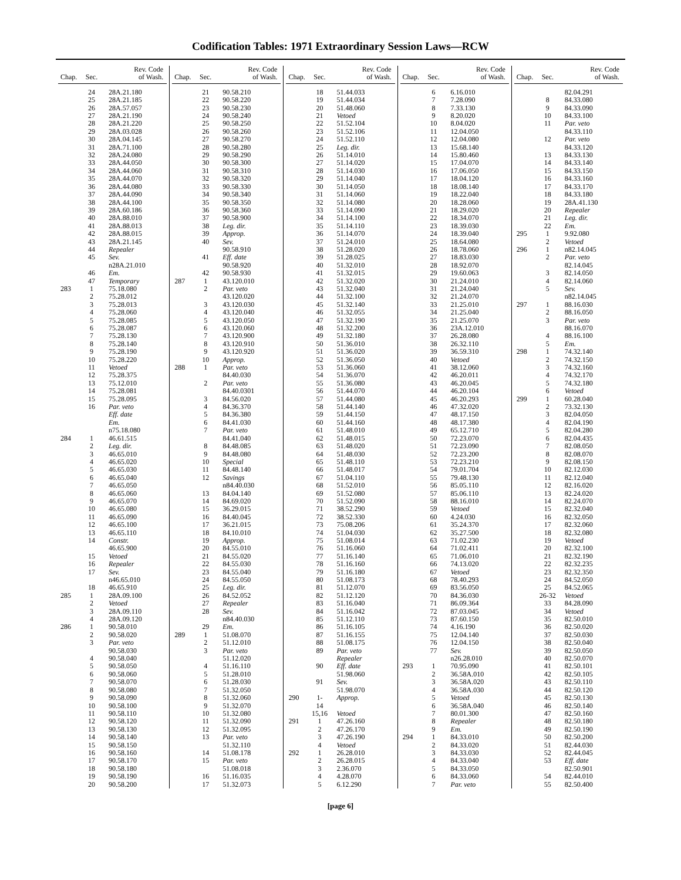Codification Tables: 1971 Extraordinary Session Laws—RCW
| Chap. | Sec. | Rev. Code of Wash. |
| --- | --- | --- |
| | 24 | 28A.21.180 |
| | 25 | 28A.21.185 |
| | 26 | 28A.57.057 |
| | 27 | 28A.21.190 |
| | 28 | 28A.21.220 |
| | 29 | 28A.03.028 |
| | 30 | 28A.04.145 |
| | 31 | 28A.71.100 |
| | 32 | 28A.24.080 |
| | 33 | 28A.44.050 |
| | 34 | 28A.44.060 |
| | 35 | 28A.44.070 |
| | 36 | 28A.44.080 |
| | 37 | 28A.44.090 |
| | 38 | 28A.44.100 |
| | 39 | 28A.60.186 |
| | 40 | 28A.88.010 |
| | 41 | 28A.88.013 |
| | 42 | 28A.88.015 |
| | 43 | 28A.21.145 |
| | 44 | Repealer |
| | 45 | Sev. |
| | | n28A.21.010 |
| | 46 | Em. |
| | 47 | Temporary |
| 283 | 1 | 75.18.080 |
| | 2 | 75.28.012 |
| | 3 | 75.28.013 |
| | 4 | 75.28.060 |
| | 5 | 75.28.085 |
| | 6 | 75.28.087 |
| | 7 | 75.28.130 |
| | 8 | 75.28.140 |
| | 9 | 75.28.190 |
| | 10 | 75.28.220 |
| | 11 | Vetoed |
| | 12 | 75.28.375 |
| | 13 | 75.12.010 |
| | 14 | 75.28.081 |
| | 15 | 75.28.095 |
| | 16 | Par. veto |
| | | Eff. date |
| | | Em. |
| | | n75.18.080 |
| 284 | 1 | 46.61.515 |
| | 2 | Leg. dir. |
| | 3 | 46.65.010 |
| | 4 | 46.65.020 |
| | 5 | 46.65.030 |
| | 6 | 46.65.040 |
| | 7 | 46.65.050 |
| | 8 | 46.65.060 |
| | 9 | 46.65.070 |
| | 10 | 46.65.080 |
| | 11 | 46.65.090 |
| | 12 | 46.65.100 |
| | 13 | 46.65.110 |
| | 14 | Constr. |
| | | 46.65.900 |
| | 15 | Vetoed |
| | 16 | Repealer |
| | 17 | Sev. |
| | | n46.65.010 |
| | 18 | 46.65.910 |
| 285 | 1 | 28A.09.100 |
| | 2 | Vetoed |
| | 3 | 28A.09.110 |
| | 4 | 28A.09.120 |
| 286 | 1 | 90.58.010 |
| | 2 | 90.58.020 |
| | 3 | Par. veto |
| | | 90.58.030 |
| | 4 | 90.58.040 |
| | 5 | 90.58.050 |
| | 6 | 90.58.060 |
| | 7 | 90.58.070 |
| | 8 | 90.58.080 |
| | 9 | 90.58.090 |
| | 10 | 90.58.100 |
| | 11 | 90.58.110 |
| | 12 | 90.58.120 |
| | 13 | 90.58.130 |
| | 14 | 90.58.140 |
| | 15 | 90.58.150 |
| | 16 | 90.58.160 |
| | 17 | 90.58.170 |
| | 18 | 90.58.180 |
| | 19 | 90.58.190 |
| | 20 | 90.58.200 |
| Chap. | Sec. | Rev. Code of Wash. |
| --- | --- | --- |
| | 21 | 90.58.210 |
| | 22 | 90.58.220 |
| | 23 | 90.58.230 |
| | 24 | 90.58.240 |
| | 25 | 90.58.250 |
| | 26 | 90.58.260 |
| | 27 | 90.58.270 |
| | 28 | 90.58.280 |
| | 29 | 90.58.290 |
| | 30 | 90.58.300 |
| | 31 | 90.58.310 |
| | 32 | 90.58.320 |
| | 33 | 90.58.330 |
| | 34 | 90.58.340 |
| | 35 | 90.58.350 |
| | 36 | 90.58.360 |
| | 37 | 90.58.900 |
| | 38 | Leg. dir. |
| | 39 | Approp. |
| | 40 | Sev. |
| | | 90.58.910 |
| | 41 | Eff. date |
| | | 90.58.920 |
| | 42 | 90.58.930 |
| 287 | 1 | 43.120.010 |
| | 2 | Par. veto |
| | | 43.120.020 |
| | 3 | 43.120.030 |
| | 4 | 43.120.040 |
| | 5 | 43.120.050 |
| | 6 | 43.120.060 |
| | 7 | 43.120.900 |
| | 8 | 43.120.910 |
| | 9 | 43.120.920 |
| | 10 | Approp. |
| 288 | 1 | Par. veto |
| | | 84.40.030 |
| | 2 | Par. veto |
| | | 84.40.0301 |
| | 3 | 84.56.020 |
| | 4 | 84.36.370 |
| | 5 | 84.36.380 |
| | 6 | 84.41.030 |
| | 7 | Par. veto |
| | | 84.41.040 |
| | 8 | 84.48.085 |
| | 9 | 84.48.080 |
| | 10 | Special |
| | 11 | 84.48.140 |
| | 12 | Savings |
| | | n84.40.030 |
| | 13 | 84.04.140 |
| | 14 | 84.69.020 |
| | 15 | 36.29.015 |
| | 16 | 84.40.045 |
| | 17 | 36.21.015 |
| | 18 | 84.10.010 |
| | 19 | Approp. |
| | 20 | 84.55.010 |
| | 21 | 84.55.020 |
| | 22 | 84.55.030 |
| | 23 | 84.55.040 |
| | 24 | 84.55.050 |
| | 25 | Leg. dir. |
| | 26 | 84.52.052 |
| | 27 | Repealer |
| | 28 | Sev. |
| | | n84.40.030 |
| | 29 | Em. |
| 289 | 1 | 51.08.070 |
| | 2 | 51.12.010 |
| | 3 | Par. veto |
| | | 51.12.020 |
| | 4 | 51.16.110 |
| | 5 | 51.28.010 |
| | 6 | 51.28.030 |
| | 7 | 51.32.050 |
| | 8 | 51.32.060 |
| | 9 | 51.32.070 |
| | 10 | 51.32.080 |
| | 11 | 51.32.090 |
| | 12 | 51.32.095 |
| | 13 | Par. veto |
| | | 51.32.110 |
| | 14 | 51.08.178 |
| | 15 | Par. veto |
| | | 51.08.018 |
| | 16 | 51.16.035 |
| | 17 | 51.32.073 |
| Chap. | Sec. | Rev. Code of Wash. |
| --- | --- | --- |
| | 18 | 51.44.033 |
| | 19 | 51.44.034 |
| | 20 | 51.48.060 |
| | 21 | Vetoed |
| | 22 | 51.52.104 |
| | 23 | 51.52.106 |
| | 24 | 51.52.110 |
| | 25 | Leg. dir. |
| | 26 | 51.14.010 |
| | 27 | 51.14.020 |
| | 28 | 51.14.030 |
| | 29 | 51.14.040 |
| | 30 | 51.14.050 |
| | 31 | 51.14.060 |
| | 32 | 51.14.080 |
| | 33 | 51.14.090 |
| | 34 | 51.14.100 |
| | 35 | 51.14.110 |
| | 36 | 51.14.070 |
| | 37 | 51.24.010 |
| | 38 | 51.28.020 |
| | 39 | 51.28.025 |
| | 40 | 51.32.010 |
| | 41 | 51.32.015 |
| | 42 | 51.32.020 |
| | 43 | 51.32.040 |
| | 44 | 51.32.100 |
| | 45 | 51.32.140 |
| | 46 | 51.32.055 |
| | 47 | 51.32.190 |
| | 48 | 51.32.200 |
| | 49 | 51.32.180 |
| | 50 | 51.36.010 |
| | 51 | 51.36.020 |
| | 52 | 51.36.050 |
| | 53 | 51.36.060 |
| | 54 | 51.36.070 |
| | 55 | 51.36.080 |
| | 56 | 51.44.070 |
| | 57 | 51.44.080 |
| | 58 | 51.44.140 |
| | 59 | 51.44.150 |
| | 60 | 51.44.160 |
| | 61 | 51.48.010 |
| | 62 | 51.48.015 |
| | 63 | 51.48.020 |
| | 64 | 51.48.030 |
| | 65 | 51.48.110 |
| | 66 | 51.48.017 |
| | 67 | 51.04.110 |
| | 68 | 51.52.010 |
| | 69 | 51.52.080 |
| | 70 | 51.52.090 |
| | 71 | 38.52.290 |
| | 72 | 38.52.330 |
| | 73 | 75.08.206 |
| | 74 | 51.04.030 |
| | 75 | 51.08.014 |
| | 76 | 51.16.060 |
| | 77 | 51.16.140 |
| | 78 | 51.16.160 |
| | 79 | 51.16.180 |
| | 80 | 51.08.173 |
| | 81 | 51.12.070 |
| | 82 | 51.12.120 |
| | 83 | 51.16.040 |
| | 84 | 51.16.042 |
| | 85 | 51.12.110 |
| | 86 | 51.16.105 |
| | 87 | 51.16.155 |
| | 88 | 51.08.175 |
| | 89 | Par. veto |
| | | Repealer |
| | 90 | Eff. date |
| | | 51.98.060 |
| | 91 | Sev. |
| | | 51.98.070 |
| 290 | 1- 14 | Approp. |
| | 15,16 | Vetoed |
| 291 | 1 | 47.26.160 |
| | 2 | 47.26.170 |
| | 3 | 47.26.190 |
| | 4 | Vetoed |
| 292 | 1 | 26.28.010 |
| | 2 | 26.28.015 |
| | 3 | 2.36.070 |
| | 4 | 4.28.070 |
| | 5 | 6.12.290 |
| Chap. | Sec. | Rev. Code of Wash. |
| --- | --- | --- |
| | 6 | 6.16.010 |
| | 7 | 7.28.090 |
| | 8 | 7.33.130 |
| | 9 | 8.20.020 |
| | 10 | 8.04.020 |
| | 11 | 12.04.050 |
| | 12 | 12.04.080 |
| | 13 | 15.68.140 |
| | 14 | 15.80.460 |
| | 15 | 17.04.070 |
| | 16 | 17.06.050 |
| | 17 | 18.04.120 |
| | 18 | 18.08.140 |
| | 19 | 18.22.040 |
| | 20 | 18.28.060 |
| | 21 | 18.29.020 |
| | 22 | 18.34.070 |
| | 23 | 18.39.030 |
| | 24 | 18.39.040 |
| | 25 | 18.64.080 |
| | 26 | 18.78.060 |
| | 27 | 18.83.030 |
| | 28 | 18.92.070 |
| | 29 | 19.60.063 |
| | 30 | 21.24.010 |
| | 31 | 21.24.040 |
| | 32 | 21.24.070 |
| | 33 | 21.25.010 |
| | 34 | 21.25.040 |
| | 35 | 21.25.070 |
| | 36 | 23A.12.010 |
| | 37 | 26.28.080 |
| | 38 | 26.32.110 |
| | 39 | 36.59.310 |
| | 40 | Vetoed |
| | 41 | 38.12.060 |
| | 42 | 46.20.011 |
| | 43 | 46.20.045 |
| | 44 | 46.20.104 |
| | 45 | 46.20.293 |
| | 46 | 47.32.020 |
| | 47 | 48.17.150 |
| | 48 | 48.17.380 |
| | 49 | 65.12.710 |
| | 50 | 72.23.070 |
| | 51 | 72.23.090 |
| | 52 | 72.23.200 |
| | 53 | 72.23.210 |
| | 54 | 79.01.704 |
| | 55 | 79.48.130 |
| | 56 | 85.05.110 |
| | 57 | 85.06.110 |
| | 58 | 88.16.010 |
| | 59 | Vetoed |
| | 60 | 4.24.030 |
| | 61 | 35.24.370 |
| | 62 | 35.27.500 |
| | 63 | 71.02.230 |
| | 64 | 71.02.411 |
| | 65 | 71.06.010 |
| | 66 | 74.13.020 |
| | 67 | Vetoed |
| | 68 | 78.40.293 |
| | 69 | 83.56.050 |
| | 70 | 84.36.030 |
| | 71 | 86.09.364 |
| | 72 | 87.03.045 |
| | 73 | 87.60.150 |
| | 74 | 4.16.190 |
| | 75 | 12.04.140 |
| | 76 | 12.04.150 |
| | 77 | Sev. |
| | | n26.28.010 |
| 293 | 1 | 70.95.090 |
| | 2 | 36.58A.010 |
| | 3 | 36.58A.020 |
| | 4 | 36.58A.030 |
| | 5 | Vetoed |
| | 6 | 36.58A.040 |
| | 7 | 80.01.300 |
| | 8 | Repealer |
| | 9 | Em. |
| 294 | 1 | 84.33.010 |
| | 2 | 84.33.020 |
| | 3 | 84.33.030 |
| | 4 | 84.33.040 |
| | 5 | 84.33.050 |
| | 6 | 84.33.060 |
| | 7 | Par. veto |
| Chap. | Sec. | Rev. Code of Wash. |
| --- | --- | --- |
| | | 82.04.291 |
| | 8 | 84.33.080 |
| | 9 | 84.33.090 |
| | 10 | 84.33.100 |
| | 11 | Par. veto |
| | | 84.33.110 |
| | 12 | Par. veto |
| | | 84.33.120 |
| | 13 | 84.33.130 |
| | 14 | 84.33.140 |
| | 15 | 84.33.150 |
| | 16 | 84.33.160 |
| | 17 | 84.33.170 |
| | 18 | 84.33.180 |
| | 19 | 28A.41.130 |
| | 20 | Repealer |
| | 21 | Leg. dir. |
| | 22 | Em. |
| 295 | 1 | 9.92.080 |
| | 2 | Vetoed |
| 296 | 1 | n82.14.045 |
| | 2 | Par. veto |
| | | 82.14.045 |
| | 3 | 82.14.050 |
| | 4 | 82.14.060 |
| | 5 | Sev. |
| | | n82.14.045 |
| 297 | 1 | 88.16.030 |
| | 2 | 88.16.050 |
| | 3 | Par. veto |
| | | 88.16.070 |
| | 4 | 88.16.100 |
| | 5 | Em. |
| 298 | 1 | 74.32.140 |
| | 2 | 74.32.150 |
| | 3 | 74.32.160 |
| | 4 | 74.32.170 |
| | 5 | 74.32.180 |
| | 6 | Vetoed |
| 299 | 1 | 60.28.040 |
| | 2 | 73.32.130 |
| | 3 | 82.04.050 |
| | 4 | 82.04.190 |
| | 5 | 82.04.280 |
| | 6 | 82.04.435 |
| | 7 | 82.08.050 |
| | 8 | 82.08.070 |
| | 9 | 82.08.150 |
| | 10 | 82.12.030 |
| | 11 | 82.12.040 |
| | 12 | 82.16.020 |
| | 13 | 82.24.020 |
| | 14 | 82.24.070 |
| | 15 | 82.32.040 |
| | 16 | 82.32.050 |
| | 17 | 82.32.060 |
| | 18 | 82.32.080 |
| | 19 | Vetoed |
| | 20 | 82.32.100 |
| | 21 | 82.32.190 |
| | 22 | 82.32.235 |
| | 23 | 82.32.350 |
| | 24 | 84.52.050 |
| | 25 | 84.52.065 |
| | 26-32 | Vetoed |
| | 33 | 84.28.090 |
| | 34 | Vetoed |
| | 35 | 82.50.010 |
| | 36 | 82.50.020 |
| | 37 | 82.50.030 |
| | 38 | 82.50.040 |
| | 39 | 82.50.050 |
| | 40 | 82.50.070 |
| | 41 | 82.50.101 |
| | 42 | 82.50.105 |
| | 43 | 82.50.110 |
| | 44 | 82.50.120 |
| | 45 | 82.50.130 |
| | 46 | 82.50.140 |
| | 47 | 82.50.160 |
| | 48 | 82.50.180 |
| | 49 | 82.50.190 |
| | 50 | 82.50.200 |
| | 51 | 82.44.030 |
| | 52 | 82.44.045 |
| | 53 | Eff. date |
| | | 82.50.901 |
| | 54 | 82.44.010 |
| | 55 | 82.50.400 |
[page 6]